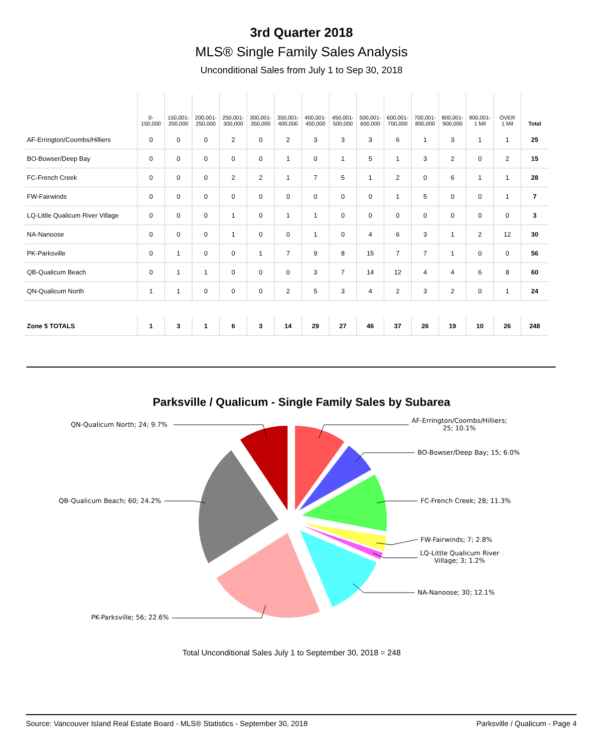3rd Quarter 2018
MLS® Single Family Sales Analysis
Unconditional Sales from July 1 to Sep 30, 2018
| | 0- 150,000 | 150,001- 200,000 | 200,001- 250,000 | 250,001- 300,000 | 300,001- 350,000 | 350,001- 400,000 | 400,001- 450,000 | 450,001- 500,000 | 500,001- 600,000 | 600,001- 700,000 | 700,001- 800,000 | 800,001- 900,000 | 900,001- 1 Mil | OVER 1 Mil | Total |
| --- | --- | --- | --- | --- | --- | --- | --- | --- | --- | --- | --- | --- | --- | --- | --- |
| AF-Errington/Coombs/Hilliers | 0 | 0 | 0 | 2 | 0 | 2 | 3 | 3 | 3 | 6 | 1 | 3 | 1 | 1 | 25 |
| BO-Bowser/Deep Bay | 0 | 0 | 0 | 0 | 0 | 1 | 0 | 1 | 5 | 1 | 3 | 2 | 0 | 2 | 15 |
| FC-French Creek | 0 | 0 | 0 | 2 | 2 | 1 | 7 | 5 | 1 | 2 | 0 | 6 | 1 | 1 | 28 |
| FW-Fairwinds | 0 | 0 | 0 | 0 | 0 | 0 | 0 | 0 | 0 | 1 | 5 | 0 | 0 | 1 | 7 |
| LQ-Little Qualicum River Village | 0 | 0 | 0 | 1 | 0 | 1 | 1 | 0 | 0 | 0 | 0 | 0 | 0 | 0 | 3 |
| NA-Nanoose | 0 | 0 | 0 | 1 | 0 | 0 | 1 | 0 | 4 | 6 | 3 | 1 | 2 | 12 | 30 |
| PK-Parksville | 0 | 1 | 0 | 0 | 1 | 7 | 9 | 8 | 15 | 7 | 7 | 1 | 0 | 0 | 56 |
| QB-Qualicum Beach | 0 | 1 | 1 | 0 | 0 | 0 | 3 | 7 | 14 | 12 | 4 | 4 | 6 | 8 | 60 |
| QN-Qualicum North | 1 | 1 | 0 | 0 | 0 | 2 | 5 | 3 | 4 | 2 | 3 | 2 | 0 | 1 | 24 |
| Zone 5 TOTALS | 1 | 3 | 1 | 6 | 3 | 14 | 29 | 27 | 46 | 37 | 26 | 19 | 10 | 26 | 248 |
Parksville / Qualicum - Single Family Sales by Subarea
AF-Errington/Coombs/Hilliers;
25; 10.1%
BO-Bowser/Deep Bay; 15; 6.0%
FC-French Creek; 28; 11.3%
FW-Fairwinds; 7; 2.8%
LQ-Little Qualicum River
Village; 3; 1.2%
NA-Nanoose; 30; 12.1%
PK-Parksville; 56; 22.6%
QB-Qualicum Beach; 60; 24.2%
QN-Qualicum North; 24; 9.7%
Total Unconditional Sales July 1 to September 30, 2018 = 248
Source: Vancouver Island Real Estate Board - MLS® Statistics - September 30, 2018 Parksville / Qualicum - Page 4